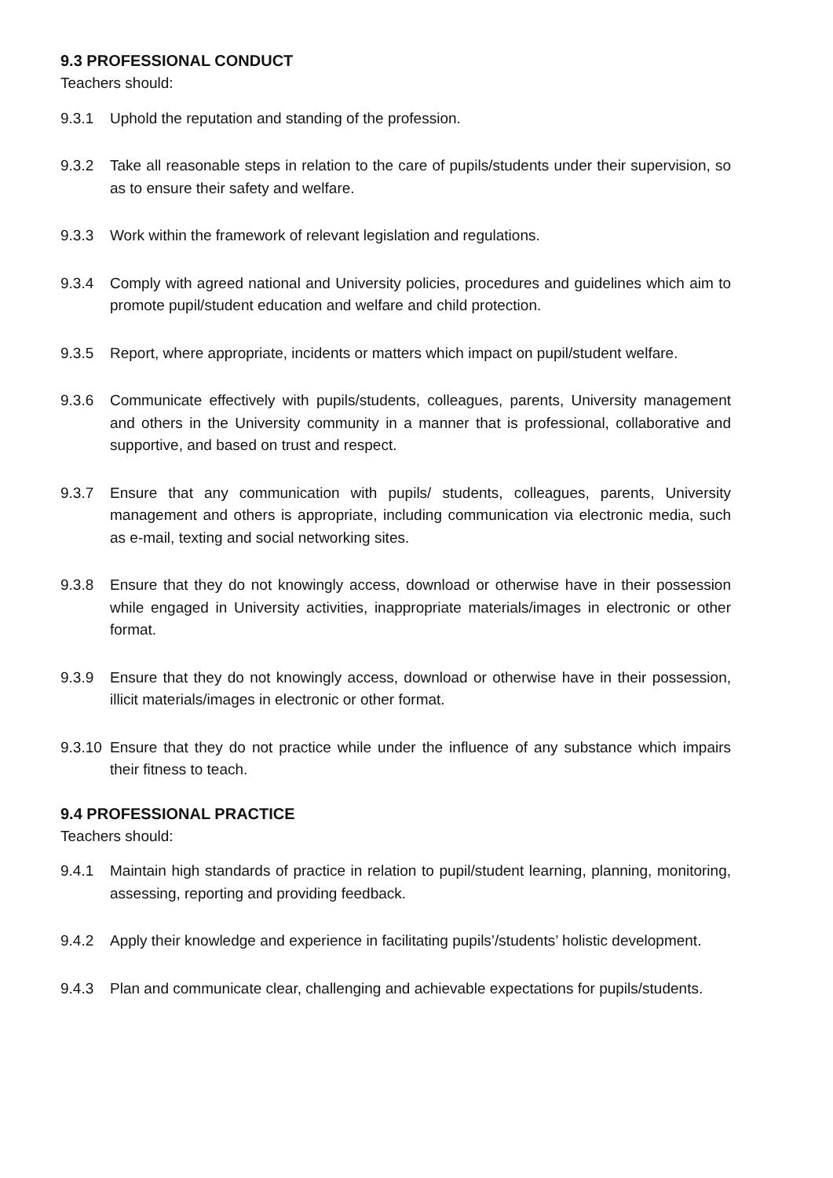9.3 PROFESSIONAL CONDUCT
Teachers should:
9.3.1 Uphold the reputation and standing of the profession.
9.3.2 Take all reasonable steps in relation to the care of pupils/students under their supervision, so as to ensure their safety and welfare.
9.3.3 Work within the framework of relevant legislation and regulations.
9.3.4 Comply with agreed national and University policies, procedures and guidelines which aim to promote pupil/student education and welfare and child protection.
9.3.5 Report, where appropriate, incidents or matters which impact on pupil/student welfare.
9.3.6 Communicate effectively with pupils/students, colleagues, parents, University management and others in the University community in a manner that is professional, collaborative and supportive, and based on trust and respect.
9.3.7 Ensure that any communication with pupils/ students, colleagues, parents, University management and others is appropriate, including communication via electronic media, such as e-mail, texting and social networking sites.
9.3.8 Ensure that they do not knowingly access, download or otherwise have in their possession while engaged in University activities, inappropriate materials/images in electronic or other format.
9.3.9 Ensure that they do not knowingly access, download or otherwise have in their possession, illicit materials/images in electronic or other format.
9.3.10
Ensure that they do not practice while under the influence of any substance which impairs their fitness to teach.
9.4 PROFESSIONAL PRACTICE
Teachers should:
9.4.1 Maintain high standards of practice in relation to pupil/student learning, planning, monitoring, assessing, reporting and providing feedback.
9.4.2 Apply their knowledge and experience in facilitating pupils’/students’ holistic development.
9.4.3 Plan and communicate clear, challenging and achievable expectations for pupils/students.